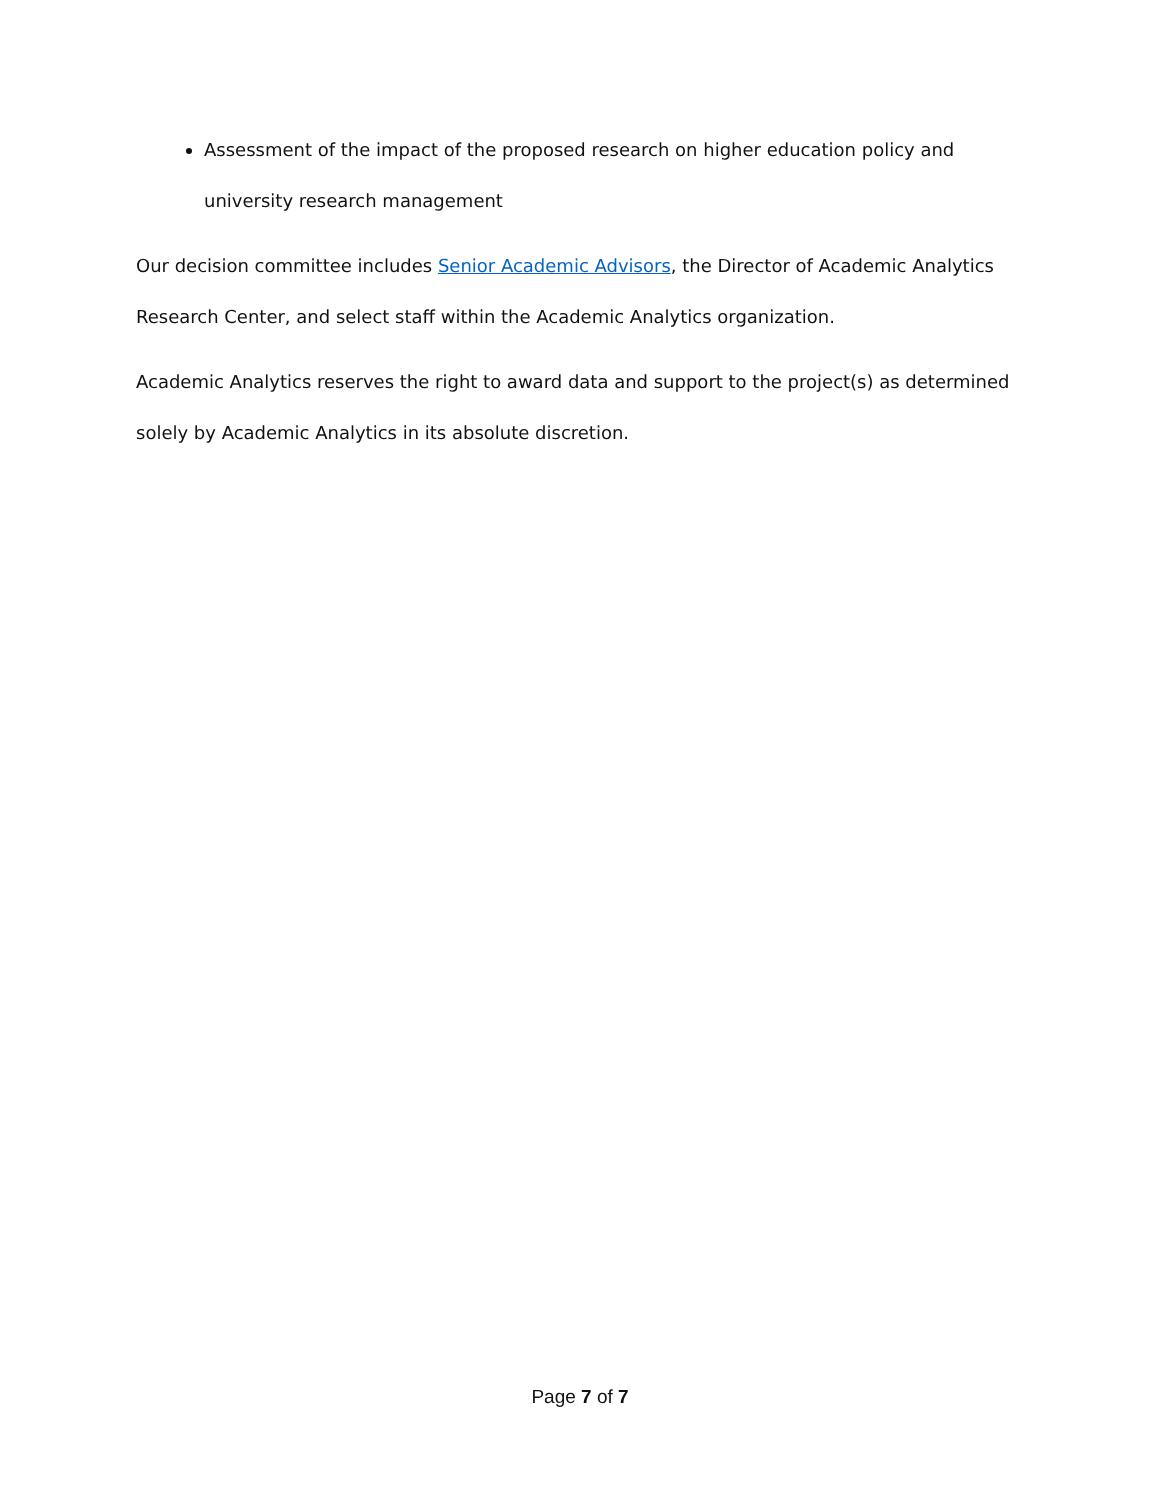Assessment of the impact of the proposed research on higher education policy and university research management
Our decision committee includes Senior Academic Advisors, the Director of Academic Analytics Research Center, and select staff within the Academic Analytics organization.
Academic Analytics reserves the right to award data and support to the project(s) as determined solely by Academic Analytics in its absolute discretion.
Page 7 of 7